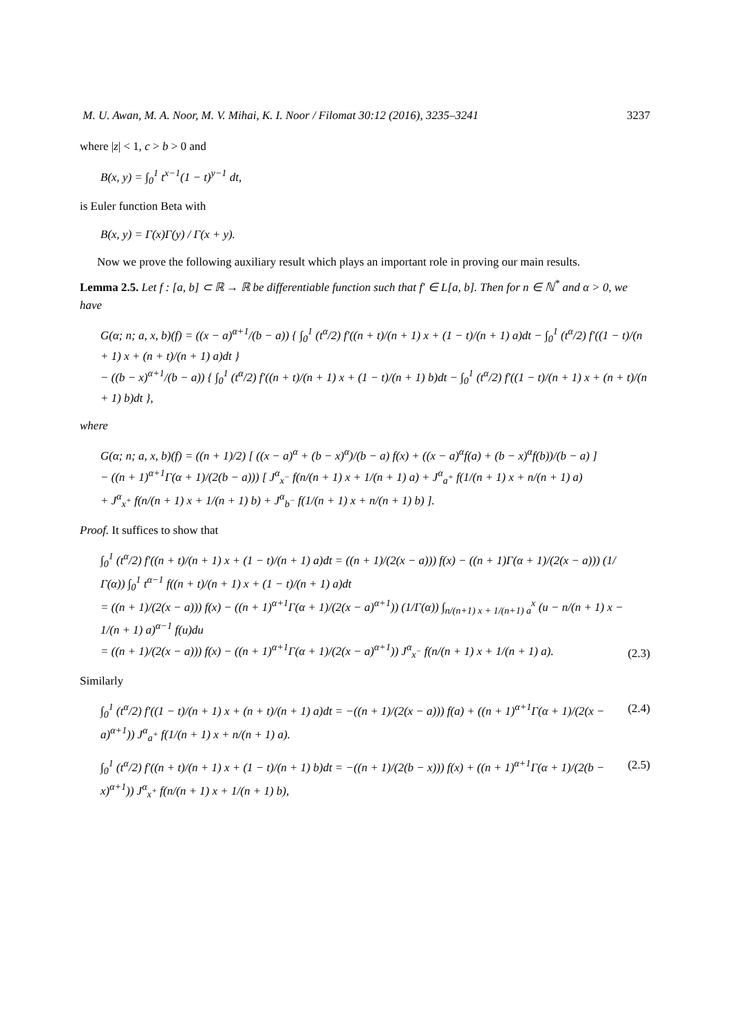M. U. Awan, M. A. Noor, M. V. Mihai, K. I. Noor / Filomat 30:12 (2016), 3235–3241 3237
where |z| < 1, c > b > 0 and
B(x, y) = ∫<sub>0</sub><sup>1</sup> t<sup>x−1</sup>(1 − t)<sup>y−1</sup> dt,
is Euler function Beta with
B(x, y) = Γ(x)Γ(y) / Γ(x + y).
Now we prove the following auxiliary result which plays an important role in proving our main results.
Lemma 2.5. Let f : [a, b] ⊂ ℝ → ℝ be differentiable function such that f′ ∈ L[a, b]. Then for n ∈ ℕ<sup>*</sup> and α > 0, we have
G(α; n; a, x, b)(f) = ((x − a)<sup>α+1</sup>/(b − a)) { ∫<sub>0</sub><sup>1</sup> (t<sup>α</sup>/2) f′((n + t)/(n + 1) x + (1 − t)/(n + 1) a)dt − ∫<sub>0</sub><sup>1</sup> (t<sup>α</sup>/2) f′((1 − t)/(n + 1) x + (n + t)/(n + 1) a)dt }
− ((b − x)<sup>α+1</sup>/(b − a)) { ∫<sub>0</sub><sup>1</sup> (t<sup>α</sup>/2) f′((n + t)/(n + 1) x + (1 − t)/(n + 1) b)dt − ∫<sub>0</sub><sup>1</sup> (t<sup>α</sup>/2) f′((1 − t)/(n + 1) x + (n + t)/(n + 1) b)dt },
where
G(α; n; a, x, b)(f) = ((n + 1)/2) [ ((x − a)<sup>α</sup> + (b − x)<sup>α</sup>)/(b − a) f(x) + ((x − a)<sup>α</sup>f(a) + (b − x)<sup>α</sup>f(b))/(b − a) ]
− ((n + 1)<sup>α+1</sup>Γ(α + 1)/(2(b − a))) [ J<sup>α</sup><sub>x<sup>−</sup></sub> f(n/(n + 1) x + 1/(n + 1) a) + J<sup>α</sup><sub>a<sup>+</sup></sub> f(1/(n + 1) x + n/(n + 1) a)
+ J<sup>α</sup><sub>x<sup>+</sup></sub> f(n/(n + 1) x + 1/(n + 1) b) + J<sup>α</sup><sub>b<sup>−</sup></sub> f(1/(n + 1) x + n/(n + 1) b) ].
Proof. It suffices to show that
∫<sub>0</sub><sup>1</sup> (t<sup>α</sup>/2) f′((n + t)/(n + 1) x + (1 − t)/(n + 1) a)dt = ((n + 1)/(2(x − a))) f(x) − ((n + 1)Γ(α + 1)/(2(x − a))) (1/Γ(α)) ∫<sub>0</sub><sup>1</sup> t<sup>α−1</sup> f((n + t)/(n + 1) x + (1 − t)/(n + 1) a)dt
= ((n + 1)/(2(x − a))) f(x) − ((n + 1)<sup>α+1</sup>Γ(α + 1)/(2(x − a)<sup>α+1</sup>)) (1/Γ(α)) ∫<sub>n/(n+1) x + 1/(n+1) a</sub><sup>x</sup> (u − n/(n + 1) x − 1/(n + 1) a)<sup>α−1</sup> f(u)du
= ((n + 1)/(2(x − a))) f(x) − ((n + 1)<sup>α+1</sup>Γ(α + 1)/(2(x − a)<sup>α+1</sup>)) J<sup>α</sup><sub>x<sup>−</sup></sub> f(n/(n + 1) x + 1/(n + 1) a). (2.3)
Similarly
∫<sub>0</sub><sup>1</sup> (t<sup>α</sup>/2) f′((1 − t)/(n + 1) x + (n + t)/(n + 1) a)dt = −((n + 1)/(2(x − a))) f(a) + ((n + 1)<sup>α+1</sup>Γ(α + 1)/(2(x − a)<sup>α+1</sup>)) J<sup>α</sup><sub>a<sup>+</sup></sub> f(1/(n + 1) x + n/(n + 1) a). (2.4)
∫<sub>0</sub><sup>1</sup> (t<sup>α</sup>/2) f′((n + t)/(n + 1) x + (1 − t)/(n + 1) b)dt = −((n + 1)/(2(b − x))) f(x) + ((n + 1)<sup>α+1</sup>Γ(α + 1)/(2(b − x)<sup>α+1</sup>)) J<sup>α</sup><sub>x<sup>+</sup></sub> f(n/(n + 1) x + 1/(n + 1) b), (2.5)